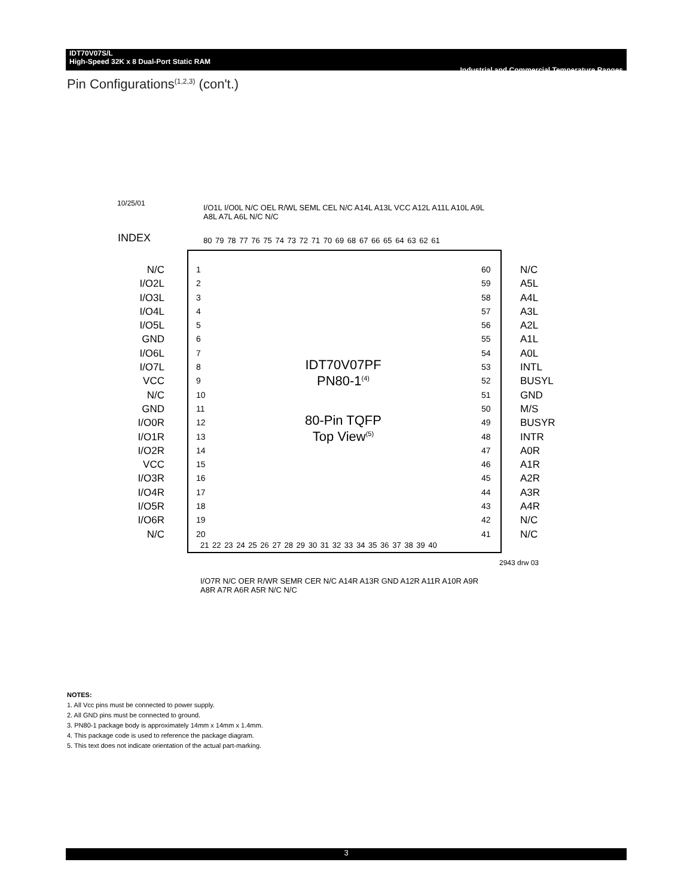IDT70V07S/L
High-Speed 32K x 8 Dual-Port Static RAM Industrial and Commercial Temperature Ranges
Pin Configurations<sup>(1,2,3)</sup> (con't.)
10/25/01
INDEX
I/O1L I/O0L N/C OEL R/WL SEML CEL N/C A14L A13L VCC A12L A11L A10L A9L A8L A7L A6L N/C N/C
80 79 78 77 76 75 74 73 72 71 70 69 68 67 66 65 64 63 62 61
N/C
I/O2L
I/O3L
I/O4L
I/O5L
GND
I/O6L
I/O7L
VCC
N/C
GND
I/O0R
I/O1R
I/O2R
VCC
I/O3R
I/O4R
I/O5R
I/O6R
N/C
1
2
3
4
5
6
7
8
9
10
11
12
13
14
15
16
17
18
19
20
IDT70V07PF
PN80-1<sup>(4)</sup>
80-Pin TQFP
Top View<sup>(5)</sup>
60
59
58
57
56
55
54
53
52
51
50
49
48
47
46
45
44
43
42
41
N/C
A5L
A4L
A3L
A2L
A1L
A0L
INTL
BUSYL
GND
M/S
BUSYR
INTR
A0R
A1R
A2R
A3R
A4R
N/C
N/C
21 22 23 24 25 26 27 28 29 30 31 32 33 34 35 36 37 38 39 40
2943 drw 03
I/O7R N/C OER R/WR SEMR CER N/C A14R A13R GND A12R A11R A10R A9R A8R A7R A6R A5R N/C N/C
NOTES:
1. All Vcc pins must be connected to power supply.
2. All GND pins must be connected to ground.
3. PN80-1 package body is approximately 14mm x 14mm x 1.4mm.
4. This package code is used to reference the package diagram.
5. This text does not indicate orientation of the actual part-marking.
3